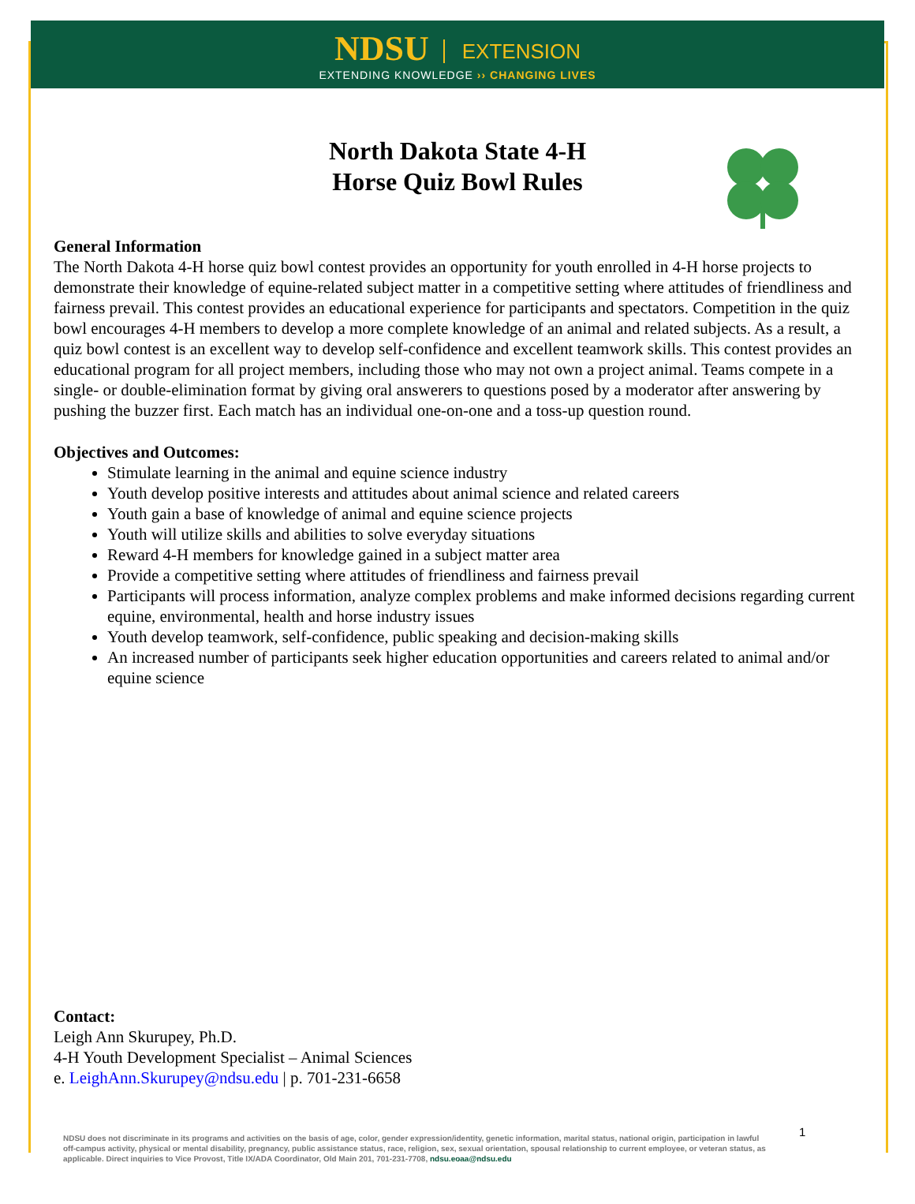NDSU EXTENSION
EXTENDING KNOWLEDGE ›› CHANGING LIVES
North Dakota State 4-H
Horse Quiz Bowl Rules
General Information
The North Dakota 4-H horse quiz bowl contest provides an opportunity for youth enrolled in 4-H horse projects to demonstrate their knowledge of equine-related subject matter in a competitive setting where attitudes of friendliness and fairness prevail. This contest provides an educational experience for participants and spectators. Competition in the quiz bowl encourages 4-H members to develop a more complete knowledge of an animal and related subjects. As a result, a quiz bowl contest is an excellent way to develop self-confidence and excellent teamwork skills. This contest provides an educational program for all project members, including those who may not own a project animal. Teams compete in a single- or double-elimination format by giving oral answerers to questions posed by a moderator after answering by pushing the buzzer first. Each match has an individual one-on-one and a toss-up question round.
Objectives and Outcomes:
Stimulate learning in the animal and equine science industry
Youth develop positive interests and attitudes about animal science and related careers
Youth gain a base of knowledge of animal and equine science projects
Youth will utilize skills and abilities to solve everyday situations
Reward 4-H members for knowledge gained in a subject matter area
Provide a competitive setting where attitudes of friendliness and fairness prevail
Participants will process information, analyze complex problems and make informed decisions regarding current equine, environmental, health and horse industry issues
Youth develop teamwork, self-confidence, public speaking and decision-making skills
An increased number of participants seek higher education opportunities and careers related to animal and/or equine science
Contact:
Leigh Ann Skurupey, Ph.D.
4-H Youth Development Specialist – Animal Sciences
e. LeighAnn.Skurupey@ndsu.edu | p. 701-231-6658
1
NDSU does not discriminate in its programs and activities on the basis of age, color, gender expression/identity, genetic information, marital status, national origin, participation in lawful off-campus activity, physical or mental disability, pregnancy, public assistance status, race, religion, sex, sexual orientation, spousal relationship to current employee, or veteran status, as applicable. Direct inquiries to Vice Provost, Title IX/ADA Coordinator, Old Main 201, 701-231-7708, ndsu.eoaa@ndsu.edu